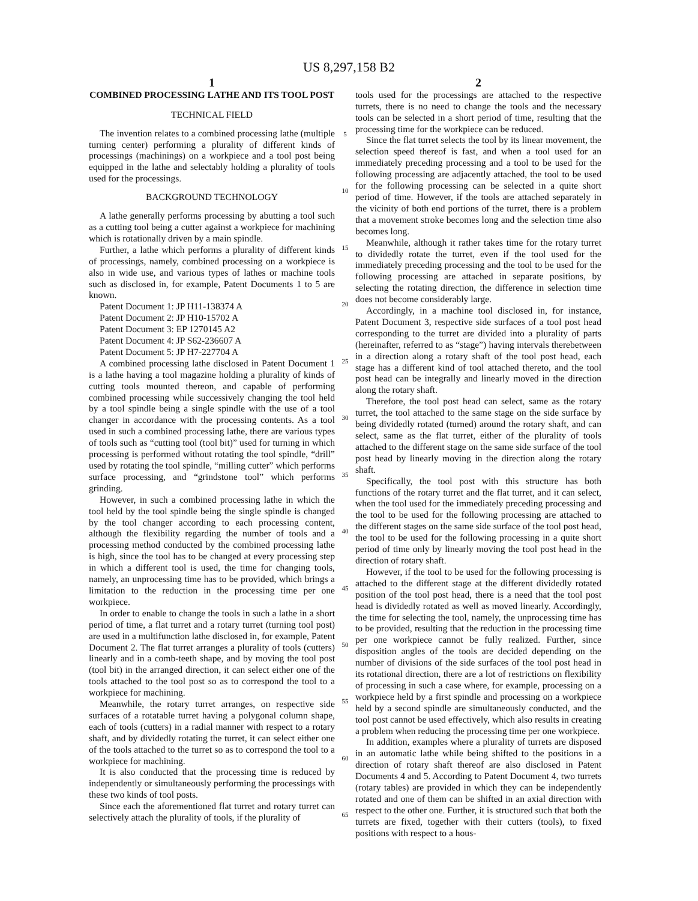US 8,297,158 B2
1
COMBINED PROCESSING LATHE AND ITS TOOL POST
TECHNICAL FIELD
The invention relates to a combined processing lathe (multiple turning center) performing a plurality of different kinds of processings (machinings) on a workpiece and a tool post being equipped in the lathe and selectably holding a plurality of tools used for the processings.
BACKGROUND TECHNOLOGY
A lathe generally performs processing by abutting a tool such as a cutting tool being a cutter against a workpiece for machining which is rotationally driven by a main spindle.
Further, a lathe which performs a plurality of different kinds of processings, namely, combined processing on a workpiece is also in wide use, and various types of lathes or machine tools such as disclosed in, for example, Patent Documents 1 to 5 are known.
Patent Document 1: JP H11-138374 A
Patent Document 2: JP H10-15702 A
Patent Document 3: EP 1270145 A2
Patent Document 4: JP S62-236607 A
Patent Document 5: JP H7-227704 A
A combined processing lathe disclosed in Patent Document 1 is a lathe having a tool magazine holding a plurality of kinds of cutting tools mounted thereon, and capable of performing combined processing while successively changing the tool held by a tool spindle being a single spindle with the use of a tool changer in accordance with the processing contents. As a tool used in such a combined processing lathe, there are various types of tools such as “cutting tool (tool bit)” used for turning in which processing is performed without rotating the tool spindle, “drill” used by rotating the tool spindle, “milling cutter” which performs surface processing, and “grindstone tool” which performs grinding.
However, in such a combined processing lathe in which the tool held by the tool spindle being the single spindle is changed by the tool changer according to each processing content, although the flexibility regarding the number of tools and a processing method conducted by the combined processing lathe is high, since the tool has to be changed at every processing step in which a different tool is used, the time for changing tools, namely, an unprocessing time has to be provided, which brings a limitation to the reduction in the processing time per one workpiece.
In order to enable to change the tools in such a lathe in a short period of time, a flat turret and a rotary turret (turning tool post) are used in a multifunction lathe disclosed in, for example, Patent Document 2. The flat turret arranges a plurality of tools (cutters) linearly and in a comb-teeth shape, and by moving the tool post (tool bit) in the arranged direction, it can select either one of the tools attached to the tool post so as to correspond the tool to a workpiece for machining.
Meanwhile, the rotary turret arranges, on respective side surfaces of a rotatable turret having a polygonal column shape, each of tools (cutters) in a radial manner with respect to a rotary shaft, and by dividedly rotating the turret, it can select either one of the tools attached to the turret so as to correspond the tool to a workpiece for machining.
It is also conducted that the processing time is reduced by independently or simultaneously performing the processings with these two kinds of tool posts.
Since each the aforementioned flat turret and rotary turret can selectively attach the plurality of tools, if the plurality of
5
10
15
20
25
30
35
40
45
50
55
60
65
2
tools used for the processings are attached to the respective turrets, there is no need to change the tools and the necessary tools can be selected in a short period of time, resulting that the processing time for the workpiece can be reduced.
Since the flat turret selects the tool by its linear movement, the selection speed thereof is fast, and when a tool used for an immediately preceding processing and a tool to be used for the following processing are adjacently attached, the tool to be used for the following processing can be selected in a quite short period of time. However, if the tools are attached separately in the vicinity of both end portions of the turret, there is a problem that a movement stroke becomes long and the selection time also becomes long.
Meanwhile, although it rather takes time for the rotary turret to dividedly rotate the turret, even if the tool used for the immediately preceding processing and the tool to be used for the following processing are attached in separate positions, by selecting the rotating direction, the difference in selection time does not become considerably large.
Accordingly, in a machine tool disclosed in, for instance, Patent Document 3, respective side surfaces of a tool post head corresponding to the turret are divided into a plurality of parts (hereinafter, referred to as “stage”) having intervals therebetween in a direction along a rotary shaft of the tool post head, each stage has a different kind of tool attached thereto, and the tool post head can be integrally and linearly moved in the direction along the rotary shaft.
Therefore, the tool post head can select, same as the rotary turret, the tool attached to the same stage on the side surface by being dividedly rotated (turned) around the rotary shaft, and can select, same as the flat turret, either of the plurality of tools attached to the different stage on the same side surface of the tool post head by linearly moving in the direction along the rotary shaft.
Specifically, the tool post with this structure has both functions of the rotary turret and the flat turret, and it can select, when the tool used for the immediately preceding processing and the tool to be used for the following processing are attached to the different stages on the same side surface of the tool post head, the tool to be used for the following processing in a quite short period of time only by linearly moving the tool post head in the direction of rotary shaft.
However, if the tool to be used for the following processing is attached to the different stage at the different dividedly rotated position of the tool post head, there is a need that the tool post head is dividedly rotated as well as moved linearly. Accordingly, the time for selecting the tool, namely, the unprocessing time has to be provided, resulting that the reduction in the processing time per one workpiece cannot be fully realized. Further, since disposition angles of the tools are decided depending on the number of divisions of the side surfaces of the tool post head in its rotational direction, there are a lot of restrictions on flexibility of processing in such a case where, for example, processing on a workpiece held by a first spindle and processing on a workpiece held by a second spindle are simultaneously conducted, and the tool post cannot be used effectively, which also results in creating a problem when reducing the processing time per one workpiece.
In addition, examples where a plurality of turrets are disposed in an automatic lathe while being shifted to the positions in a direction of rotary shaft thereof are also disclosed in Patent Documents 4 and 5. According to Patent Document 4, two turrets (rotary tables) are provided in which they can be independently rotated and one of them can be shifted in an axial direction with respect to the other one. Further, it is structured such that both the turrets are fixed, together with their cutters (tools), to fixed positions with respect to a hous-